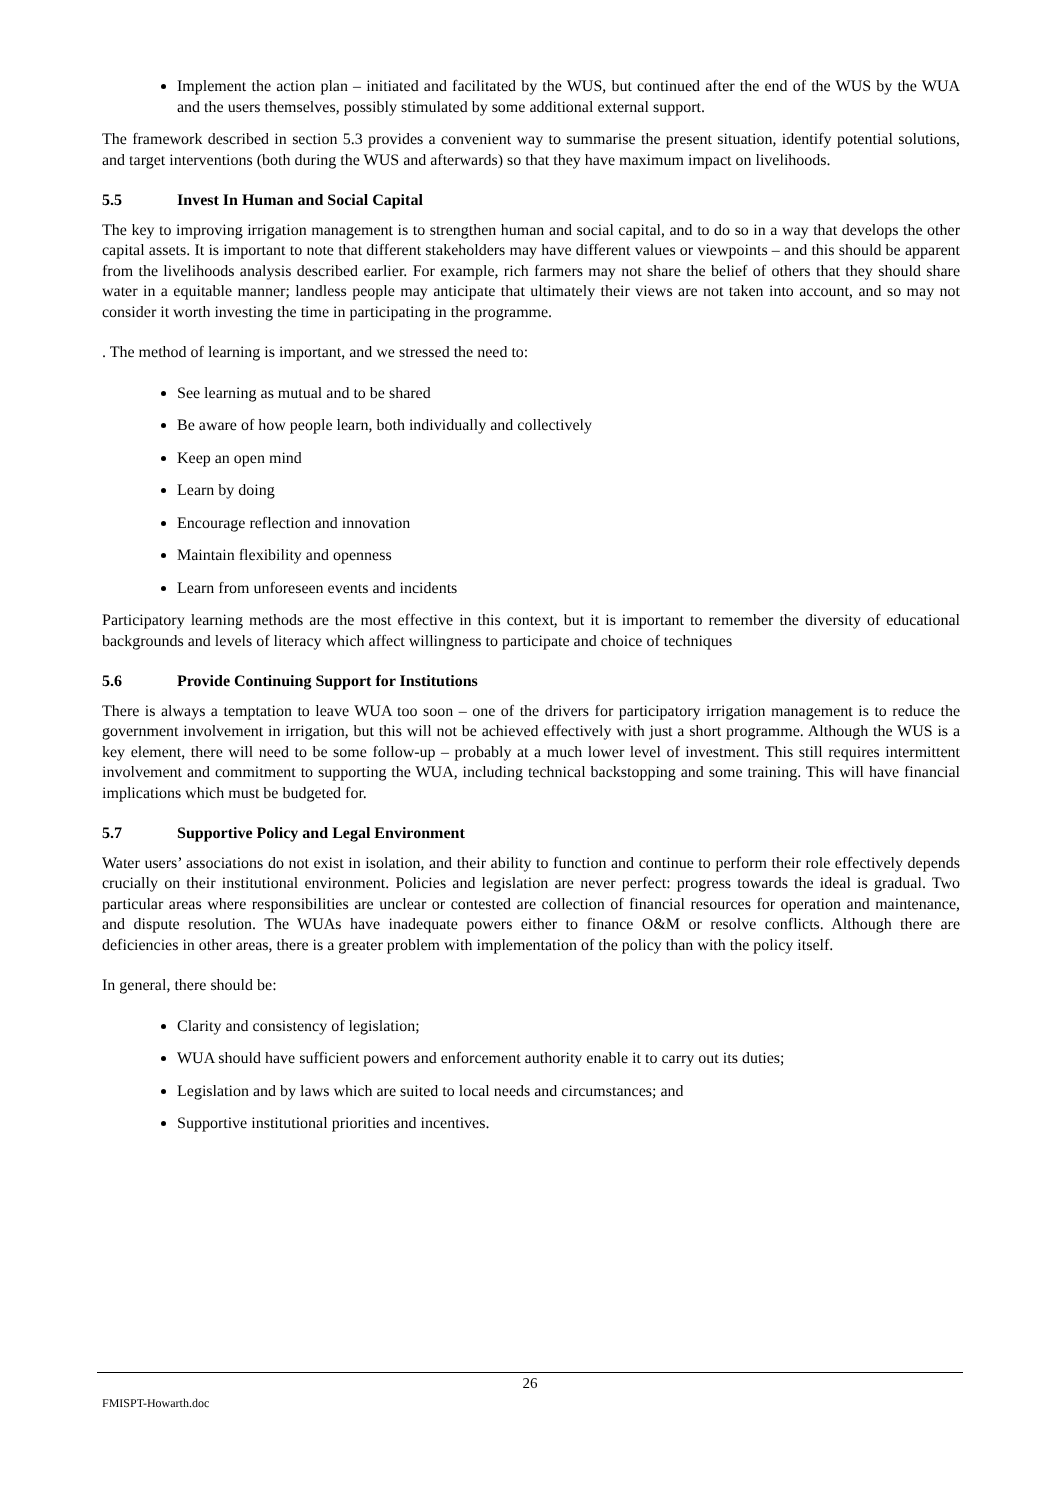Implement the action plan – initiated and facilitated by the WUS, but continued after the end of the WUS by the WUA and the users themselves, possibly stimulated by some additional external support.
The framework described in section 5.3 provides a convenient way to summarise the present situation, identify potential solutions, and target interventions (both during the WUS and afterwards) so that they have maximum impact on livelihoods.
5.5 Invest In Human and Social Capital
The key to improving irrigation management is to strengthen human and social capital, and to do so in a way that develops the other capital assets. It is important to note that different stakeholders may have different values or viewpoints – and this should be apparent from the livelihoods analysis described earlier. For example, rich farmers may not share the belief of others that they should share water in a equitable manner; landless people may anticipate that ultimately their views are not taken into account, and so may not consider it worth investing the time in participating in the programme.
. The method of learning is important, and we stressed the need to:
See learning as mutual and to be shared
Be aware of how people learn, both individually and collectively
Keep an open mind
Learn by doing
Encourage reflection and innovation
Maintain flexibility and openness
Learn from unforeseen events and incidents
Participatory learning methods are the most effective in this context, but it is important to remember the diversity of educational backgrounds and levels of literacy which affect willingness to participate and choice of techniques
5.6 Provide Continuing Support for Institutions
There is always a temptation to leave WUA too soon – one of the drivers for participatory irrigation management is to reduce the government involvement in irrigation, but this will not be achieved effectively with just a short programme. Although the WUS is a key element, there will need to be some follow-up – probably at a much lower level of investment. This still requires intermittent involvement and commitment to supporting the WUA, including technical backstopping and some training. This will have financial implications which must be budgeted for.
5.7 Supportive Policy and Legal Environment
Water users’ associations do not exist in isolation, and their ability to function and continue to perform their role effectively depends crucially on their institutional environment. Policies and legislation are never perfect: progress towards the ideal is gradual. Two particular areas where responsibilities are unclear or contested are collection of financial resources for operation and maintenance, and dispute resolution. The WUAs have inadequate powers either to finance O&M or resolve conflicts. Although there are deficiencies in other areas, there is a greater problem with implementation of the policy than with the policy itself.
In general, there should be:
Clarity and consistency of legislation;
WUA should have sufficient powers and enforcement authority enable it to carry out its duties;
Legislation and by laws which are suited to local needs and circumstances; and
Supportive institutional priorities and incentives.
26
FMISPT-Howarth.doc